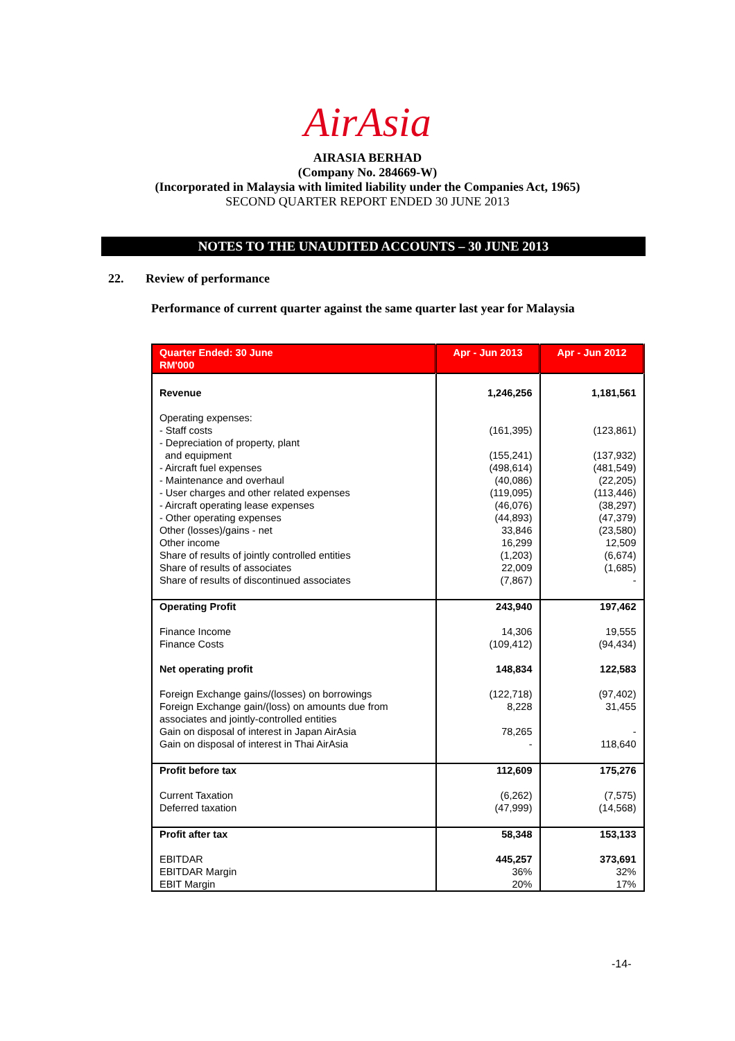AirAsia
AIRASIA BERHAD
(Company No. 284669-W)
(Incorporated in Malaysia with limited liability under the Companies Act, 1965)
SECOND QUARTER REPORT ENDED 30 JUNE 2013
NOTES TO THE UNAUDITED ACCOUNTS – 30 JUNE 2013
22. Review of performance
Performance of current quarter against the same quarter last year for Malaysia
| Quarter Ended: 30 June RM'000 | Apr - Jun 2013 | Apr - Jun 2012 |
| --- | --- | --- |
| Revenue | 1,246,256 | 1,181,561 |
| Operating expenses: - Staff costs - Depreciation of property, plant and equipment - Aircraft fuel expenses - Maintenance and overhaul - User charges and other related expenses - Aircraft operating lease expenses - Other operating expenses Other (losses)/gains - net Other income Share of results of jointly controlled entities Share of results of associates Share of results of discontinued associates | (161,395) (155,241) (498,614) (40,086) (119,095) (46,076) (44,893) 33,846 16,299 (1,203) 22,009 (7,867) | (123,861) (137,932) (481,549) (22,205) (113,446) (38,297) (47,379) (23,580) 12,509 (6,674) (1,685) - |
| Operating Profit | 243,940 | 197,462 |
| Finance Income Finance Costs Net operating profit Foreign Exchange gains/(losses) on borrowings Foreign Exchange gain/(loss) on amounts due from associates and jointly-controlled entities Gain on disposal of interest in Japan AirAsia Gain on disposal of interest in Thai AirAsia | 14,306 (109,412) 148,834 (122,718) 8,228 78,265 - | 19,555 (94,434) 122,583 (97,402) 31,455 - 118,640 |
| Profit before tax | 112,609 | 175,276 |
| Current Taxation Deferred taxation | (6,262) (47,999) | (7,575) (14,568) |
| Profit after tax | 58,348 | 153,133 |
| EBITDAR EBITDAR Margin EBIT Margin | 445,257 36% 20% | 373,691 32% 17% |
-14-